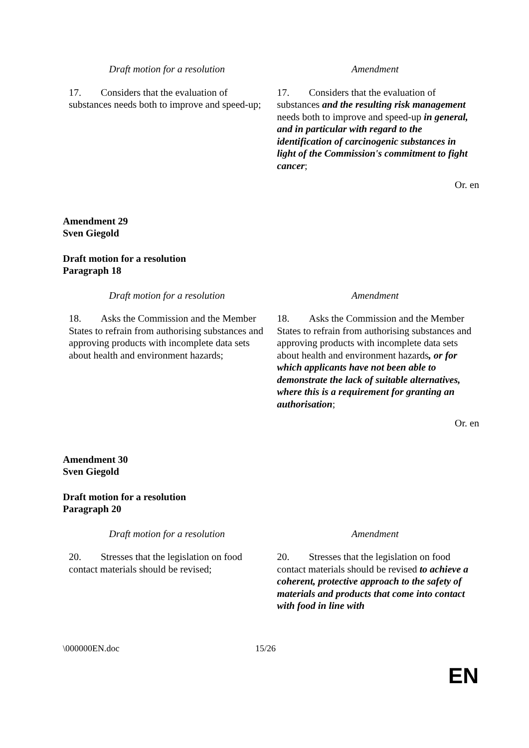| Draft motion for a resolution | Amendment |
| --- | --- |
| 17. Considers that the evaluation of substances needs both to improve and speed-up; | 17. Considers that the evaluation of substances and the resulting risk management needs both to improve and speed-up in general, and in particular with regard to the identification of carcinogenic substances in light of the Commission's commitment to fight cancer ; |
Or. en
Amendment 29
Sven Giegold
Draft motion for a resolution
Paragraph 18
| Draft motion for a resolution | Amendment |
| --- | --- |
| 18. Asks the Commission and the Member States to refrain from authorising substances and approving products with incomplete data sets about health and environment hazards; | 18. Asks the Commission and the Member States to refrain from authorising substances and approving products with incomplete data sets about health and environment hazards , or for which applicants have not been able to demonstrate the lack of suitable alternatives, where this is a requirement for granting an authorisation ; |
Or. en
Amendment 30
Sven Giegold
Draft motion for a resolution
Paragraph 20
| Draft motion for a resolution | Amendment |
| --- | --- |
| 20. Stresses that the legislation on food contact materials should be revised; | 20. Stresses that the legislation on food contact materials should be revised to achieve a coherent, protective approach to the safety of materials and products that come into contact with food in line with |
\000000EN.doc 15/26
EN